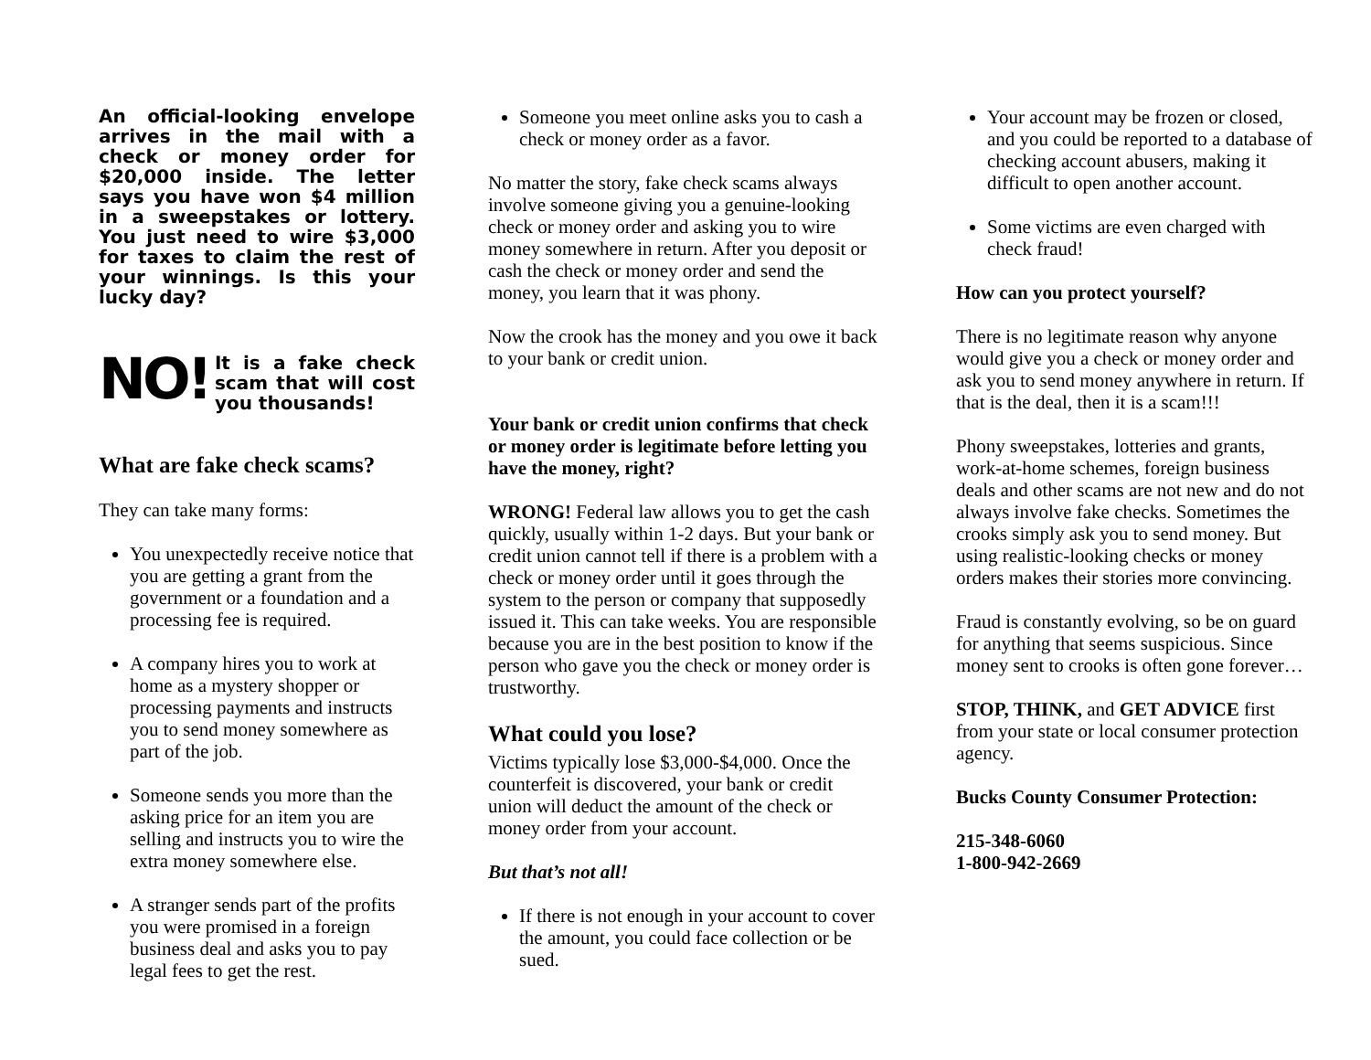An official-looking envelope arrives in the mail with a check or money order for $20,000 inside. The letter says you have won $4 million in a sweepstakes or lottery. You just need to wire $3,000 for taxes to claim the rest of your winnings. Is this your lucky day?
NO! It is a fake check scam that will cost you thousands!
What are fake check scams?
They can take many forms:
You unexpectedly receive notice that you are getting a grant from the government or a foundation and a processing fee is required.
A company hires you to work at home as a mystery shopper or processing payments and instructs you to send money somewhere as part of the job.
Someone sends you more than the asking price for an item you are selling and instructs you to wire the extra money somewhere else.
A stranger sends part of the profits you were promised in a foreign business deal and asks you to pay legal fees to get the rest.
Someone you meet online asks you to cash a check or money order as a favor.
No matter the story, fake check scams always involve someone giving you a genuine-looking check or money order and asking you to wire money somewhere in return. After you deposit or cash the check or money order and send the money, you learn that it was phony.
Now the crook has the money and you owe it back to your bank or credit union.
Your bank or credit union confirms that check or money order is legitimate before letting you have the money, right?
WRONG! Federal law allows you to get the cash quickly, usually within 1-2 days. But your bank or credit union cannot tell if there is a problem with a check or money order until it goes through the system to the person or company that supposedly issued it. This can take weeks. You are responsible because you are in the best position to know if the person who gave you the check or money order is trustworthy.
What could you lose?
Victims typically lose $3,000-$4,000. Once the counterfeit is discovered, your bank or credit union will deduct the amount of the check or money order from your account.
But that’s not all!
If there is not enough in your account to cover the amount, you could face collection or be sued.
Your account may be frozen or closed, and you could be reported to a database of checking account abusers, making it difficult to open another account.
Some victims are even charged with check fraud!
How can you protect yourself?
There is no legitimate reason why anyone would give you a check or money order and ask you to send money anywhere in return. If that is the deal, then it is a scam!!!
Phony sweepstakes, lotteries and grants, work-at-home schemes, foreign business deals and other scams are not new and do not always involve fake checks. Sometimes the crooks simply ask you to send money. But using realistic-looking checks or money orders makes their stories more convincing.
Fraud is constantly evolving, so be on guard for anything that seems suspicious. Since money sent to crooks is often gone forever…
STOP, THINK, and GET ADVICE first from your state or local consumer protection agency.
Bucks County Consumer Protection:
215-348-6060
1-800-942-2669